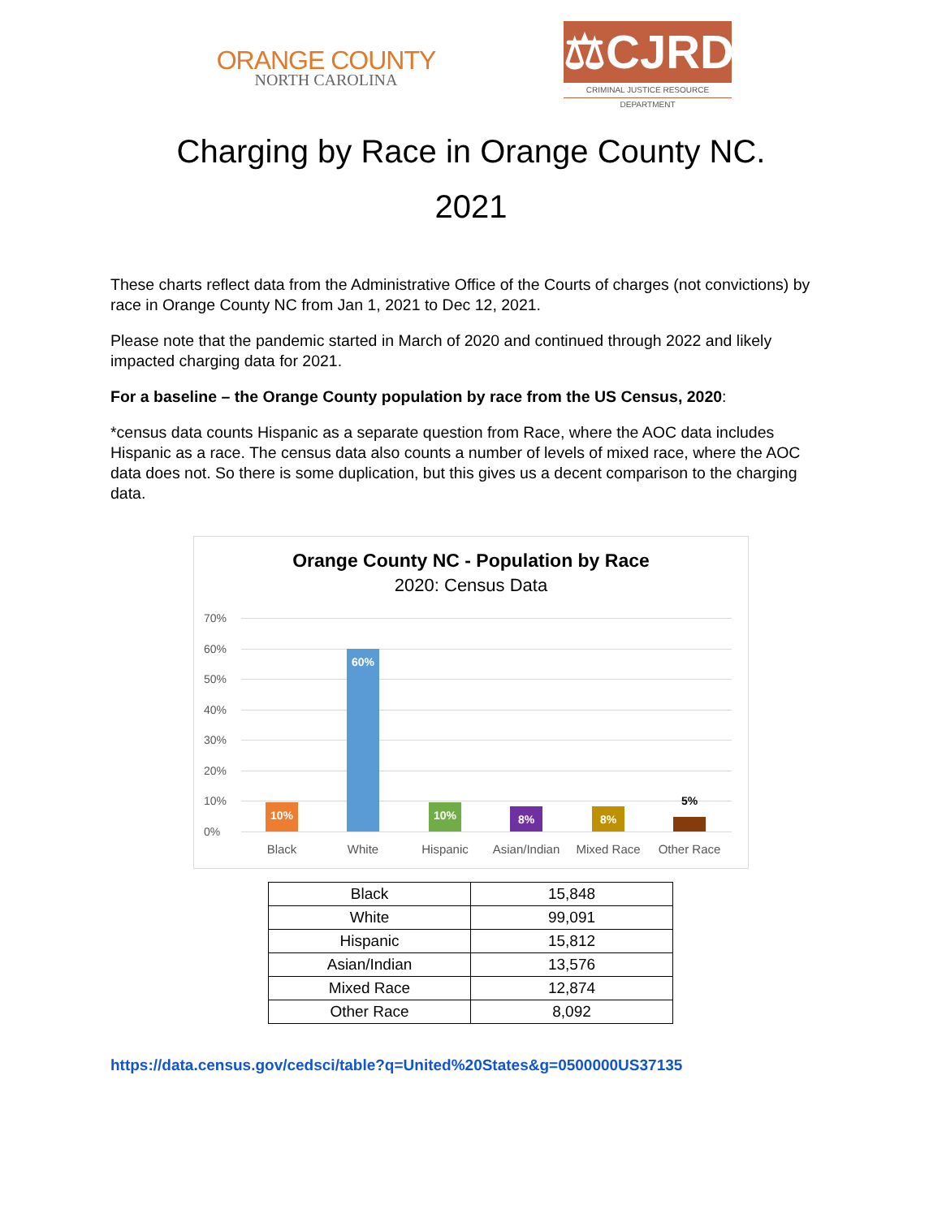ORANGE COUNTY
NORTH CAROLINA
⚖CJRD
CRIMINAL JUSTICE RESOURCE DEPARTMENT
Charging by Race in Orange County NC.
2021
These charts reflect data from the Administrative Office of the Courts of charges (not convictions) by race in Orange County NC from Jan 1, 2021 to Dec 12, 2021.
Please note that the pandemic started in March of 2020 and continued through 2022 and likely impacted charging data for 2021.
For a baseline – the Orange County population by race from the US Census, 2020:
*census data counts Hispanic as a separate question from Race, where the AOC data includes Hispanic as a race. The census data also counts a number of levels of mixed race, where the AOC data does not. So there is some duplication, but this gives us a decent comparison to the charging data.
Orange County NC - Population by Race
2020: Census Data
70%
60%
50%
40%
30%
20%
10%
0%
10% 60% 10% 8% 8% 5%
Black White Hispanic
Asian/Indian
Mixed Race Other Race
| Black | 15,848 |
| White | 99,091 |
| Hispanic | 15,812 |
| Asian/Indian | 13,576 |
| Mixed Race | 12,874 |
| Other Race | 8,092 |
https://data.census.gov/cedsci/table?q=United%20States&g=0500000US37135